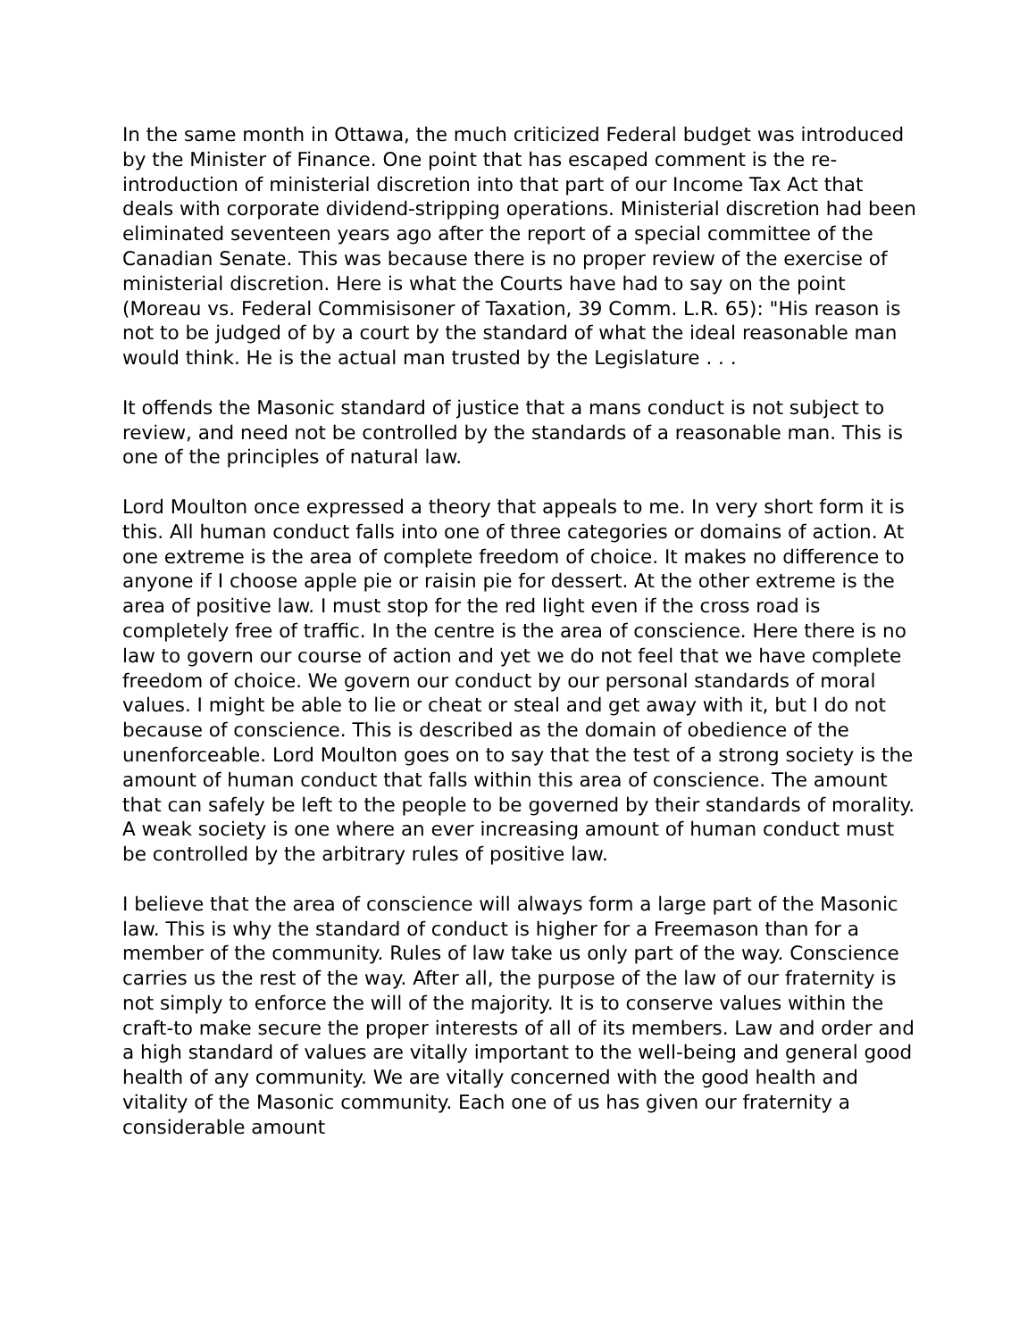In the same month in Ottawa, the much criticized Federal budget was introduced by the Minister of Finance. One point that has escaped comment is the re-introduction of ministerial discretion into that part of our Income Tax Act that deals with corporate dividend-stripping operations. Ministerial discretion had been eliminated seventeen years ago after the report of a special committee of the Canadian Senate. This was because there is no proper review of the exercise of ministerial discretion. Here is what the Courts have had to say on the point (Moreau vs. Federal Commisisoner of Taxation, 39 Comm. L.R. 65): "His reason is not to be judged of by a court by the standard of what the ideal reasonable man would think. He is the actual man trusted by the Legislature . . .
It offends the Masonic standard of justice that a mans conduct is not subject to review, and need not be controlled by the standards of a reasonable man. This is one of the principles of natural law.
Lord Moulton once expressed a theory that appeals to me. In very short form it is this. All human conduct falls into one of three categories or domains of action. At one extreme is the area of complete freedom of choice. It makes no difference to anyone if I choose apple pie or raisin pie for dessert. At the other extreme is the area of positive law. I must stop for the red light even if the cross road is completely free of traffic. In the centre is the area of conscience. Here there is no law to govern our course of action and yet we do not feel that we have complete freedom of choice. We govern our conduct by our personal standards of moral values. I might be able to lie or cheat or steal and get away with it, but I do not because of conscience. This is described as the domain of obedience of the unenforceable. Lord Moulton goes on to say that the test of a strong society is the amount of human conduct that falls within this area of conscience. The amount that can safely be left to the people to be governed by their standards of morality. A weak society is one where an ever increasing amount of human conduct must be controlled by the arbitrary rules of positive law.
I believe that the area of conscience will always form a large part of the Masonic law. This is why the standard of conduct is higher for a Freemason than for a member of the community. Rules of law take us only part of the way. Conscience carries us the rest of the way. After all, the purpose of the law of our fraternity is not simply to enforce the will of the majority. It is to conserve values within the craft-to make secure the proper interests of all of its members. Law and order and a high standard of values are vitally important to the well-being and general good health of any community. We are vitally concerned with the good health and vitality of the Masonic community. Each one of us has given our fraternity a considerable amount